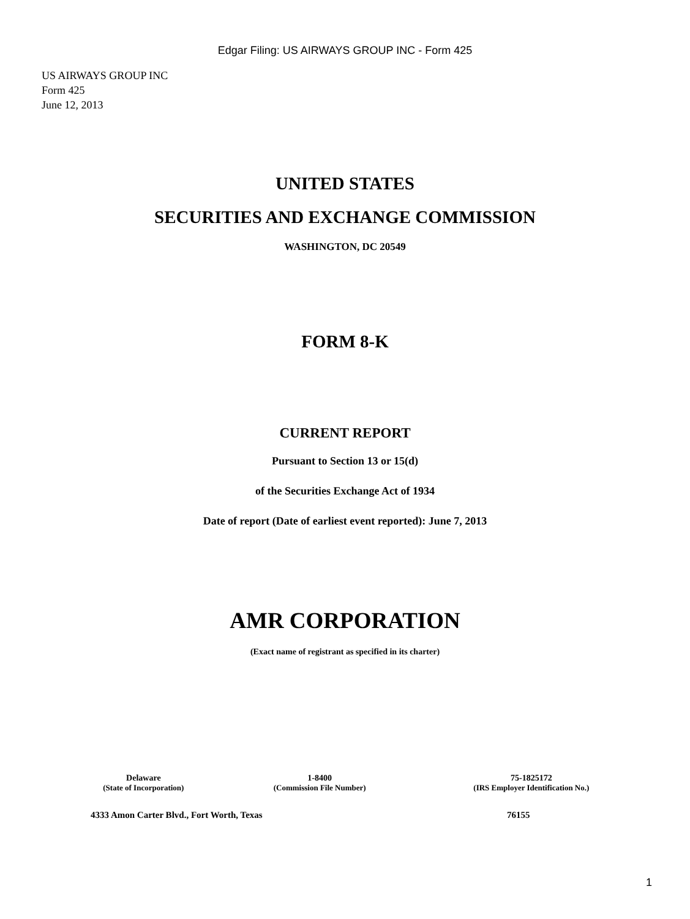Edgar Filing: US AIRWAYS GROUP INC - Form 425
US AIRWAYS GROUP INC
Form 425
June 12, 2013
UNITED STATES
SECURITIES AND EXCHANGE COMMISSION
WASHINGTON, DC 20549
FORM 8-K
CURRENT REPORT
Pursuant to Section 13 or 15(d)
of the Securities Exchange Act of 1934
Date of report (Date of earliest event reported): June 7, 2013
AMR CORPORATION
(Exact name of registrant as specified in its charter)
| Delaware | 1-8400 | 75-1825172 |
| (State of Incorporation) | (Commission File Number) | (IRS Employer Identification No.) |
| 4333 Amon Carter Blvd., Fort Worth, Texas | 76155 |
1